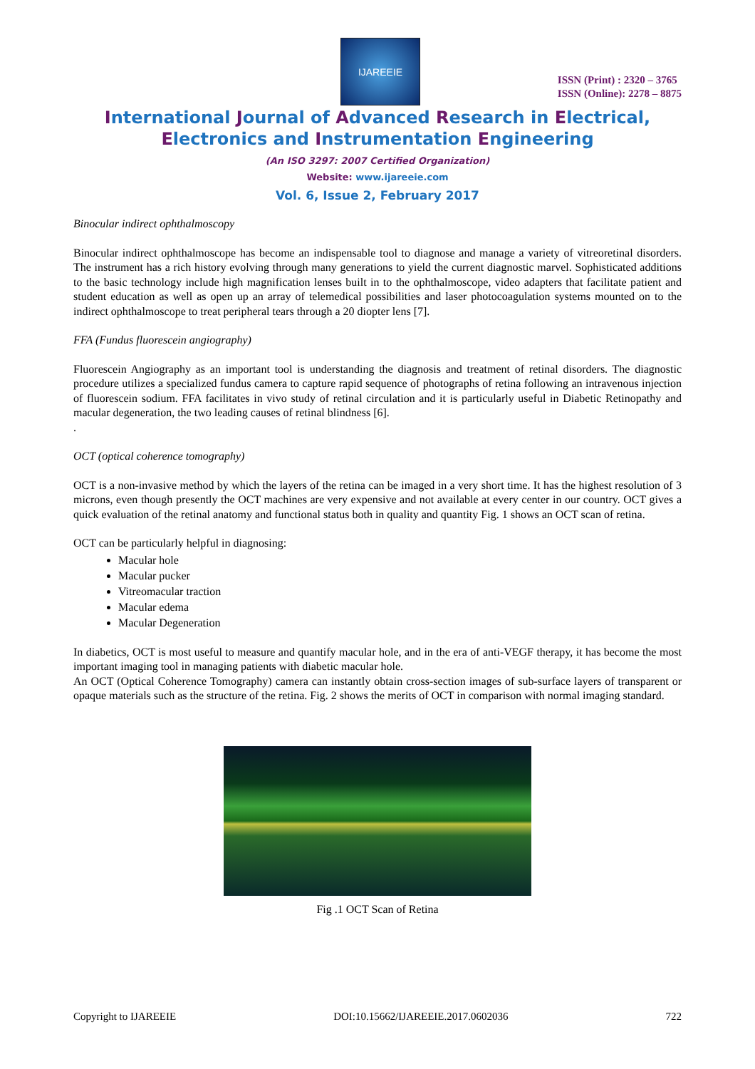IJAREEIE
ISSN (Print) : 2320 – 3765
ISSN (Online): 2278 – 8875
International Journal of Advanced Research in Electrical,
Electronics and Instrumentation Engineering
(An ISO 3297: 2007 Certified Organization)
Website: www.ijareeie.com
Vol. 6, Issue 2, February 2017
Binocular indirect ophthalmoscopy
Binocular indirect ophthalmoscope has become an indispensable tool to diagnose and manage a variety of vitreoretinal disorders. The instrument has a rich history evolving through many generations to yield the current diagnostic marvel. Sophisticated additions to the basic technology include high magnification lenses built in to the ophthalmoscope, video adapters that facilitate patient and student education as well as open up an array of telemedical possibilities and laser photocoagulation systems mounted on to the indirect ophthalmoscope to treat peripheral tears through a 20 diopter lens [7].
FFA (Fundus fluorescein angiography)
Fluorescein Angiography as an important tool is understanding the diagnosis and treatment of retinal disorders. The diagnostic procedure utilizes a specialized fundus camera to capture rapid sequence of photographs of retina following an intravenous injection of fluorescein sodium. FFA facilitates in vivo study of retinal circulation and it is particularly useful in Diabetic Retinopathy and macular degeneration, the two leading causes of retinal blindness [6].
.
OCT (optical coherence tomography)
OCT is a non-invasive method by which the layers of the retina can be imaged in a very short time. It has the highest resolution of 3 microns, even though presently the OCT machines are very expensive and not available at every center in our country. OCT gives a quick evaluation of the retinal anatomy and functional status both in quality and quantity Fig. 1 shows an OCT scan of retina.
OCT can be particularly helpful in diagnosing:
Macular hole
Macular pucker
Vitreomacular traction
Macular edema
Macular Degeneration
In diabetics, OCT is most useful to measure and quantify macular hole, and in the era of anti-VEGF therapy, it has become the most important imaging tool in managing patients with diabetic macular hole.
An OCT (Optical Coherence Tomography) camera can instantly obtain cross-section images of sub-surface layers of transparent or opaque materials such as the structure of the retina. Fig. 2 shows the merits of OCT in comparison with normal imaging standard.
Fig .1 OCT Scan of Retina
Copyright to IJAREEIE DOI:10.15662/IJAREEIE.2017.0602036 722